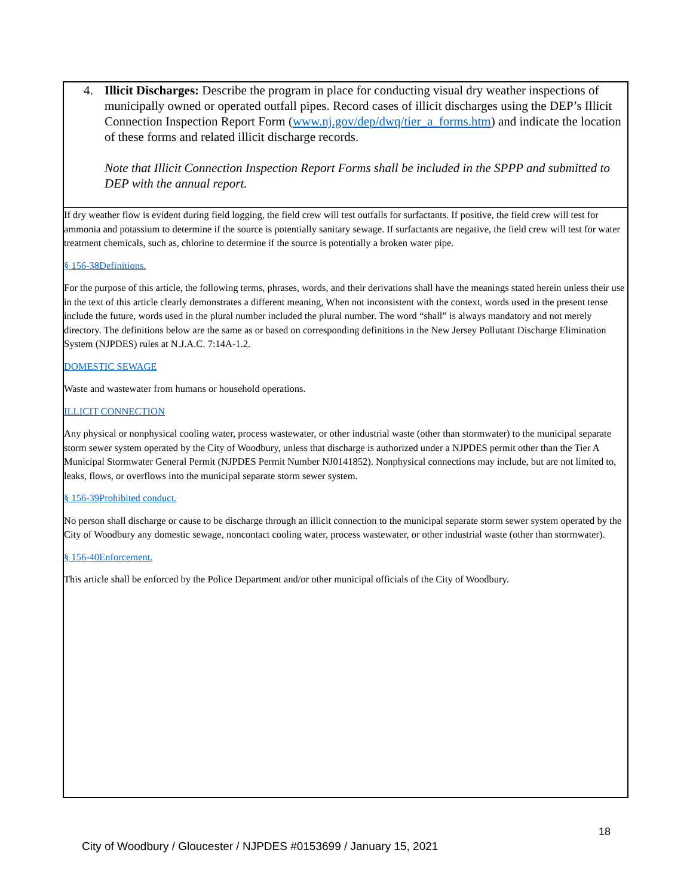4. Illicit Discharges: Describe the program in place for conducting visual dry weather inspections of municipally owned or operated outfall pipes. Record cases of illicit discharges using the DEP’s Illicit Connection Inspection Report Form (www.nj.gov/dep/dwq/tier_a_forms.htm) and indicate the location of these forms and related illicit discharge records.
Note that Illicit Connection Inspection Report Forms shall be included in the SPPP and submitted to DEP with the annual report.
If dry weather flow is evident during field logging, the field crew will test outfalls for surfactants. If positive, the field crew will test for ammonia and potassium to determine if the source is potentially sanitary sewage. If surfactants are negative, the field crew will test for water treatment chemicals, such as, chlorine to determine if the source is potentially a broken water pipe.
§ 156-38Definitions.
For the purpose of this article, the following terms, phrases, words, and their derivations shall have the meanings stated herein unless their use in the text of this article clearly demonstrates a different meaning, When not inconsistent with the context, words used in the present tense include the future, words used in the plural number included the plural number. The word “shall” is always mandatory and not merely directory. The definitions below are the same as or based on corresponding definitions in the New Jersey Pollutant Discharge Elimination System (NJPDES) rules at N.J.A.C. 7:14A-1.2.
DOMESTIC SEWAGE
Waste and wastewater from humans or household operations.
ILLICIT CONNECTION
Any physical or nonphysical cooling water, process wastewater, or other industrial waste (other than stormwater) to the municipal separate storm sewer system operated by the City of Woodbury, unless that discharge is authorized under a NJPDES permit other than the Tier A Municipal Stormwater General Permit (NJPDES Permit Number NJ0141852). Nonphysical connections may include, but are not limited to, leaks, flows, or overflows into the municipal separate storm sewer system.
§ 156-39Prohibited conduct.
No person shall discharge or cause to be discharge through an illicit connection to the municipal separate storm sewer system operated by the City of Woodbury any domestic sewage, noncontact cooling water, process wastewater, or other industrial waste (other than stormwater).
§ 156-40Enforcement.
This article shall be enforced by the Police Department and/or other municipal officials of the City of Woodbury.
18
City of Woodbury / Gloucester / NJPDES #0153699 / January 15, 2021